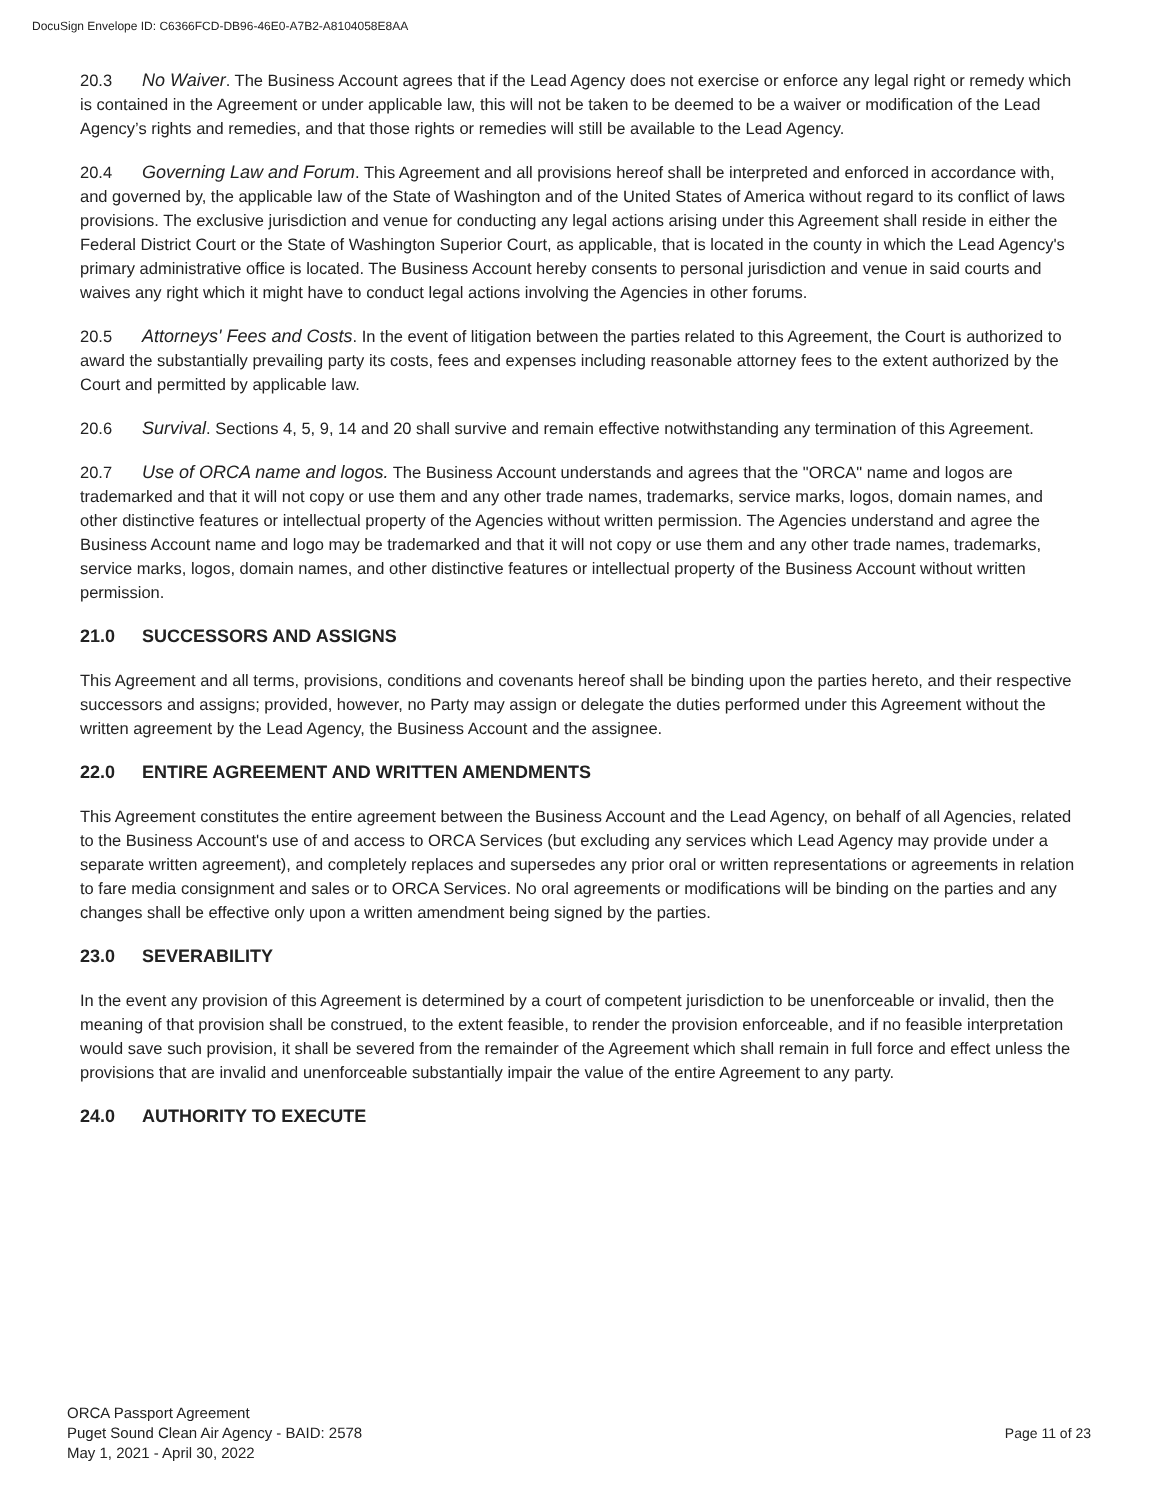DocuSign Envelope ID: C6366FCD-DB96-46E0-A7B2-A8104058E8AA
20.3 No Waiver. The Business Account agrees that if the Lead Agency does not exercise or enforce any legal right or remedy which is contained in the Agreement or under applicable law, this will not be taken to be deemed to be a waiver or modification of the Lead Agency’s rights and remedies, and that those rights or remedies will still be available to the Lead Agency.
20.4 Governing Law and Forum. This Agreement and all provisions hereof shall be interpreted and enforced in accordance with, and governed by, the applicable law of the State of Washington and of the United States of America without regard to its conflict of laws provisions. The exclusive jurisdiction and venue for conducting any legal actions arising under this Agreement shall reside in either the Federal District Court or the State of Washington Superior Court, as applicable, that is located in the county in which the Lead Agency's primary administrative office is located. The Business Account hereby consents to personal jurisdiction and venue in said courts and waives any right which it might have to conduct legal actions involving the Agencies in other forums.
20.5 Attorneys' Fees and Costs. In the event of litigation between the parties related to this Agreement, the Court is authorized to award the substantially prevailing party its costs, fees and expenses including reasonable attorney fees to the extent authorized by the Court and permitted by applicable law.
20.6 Survival. Sections 4, 5, 9, 14 and 20 shall survive and remain effective notwithstanding any termination of this Agreement.
20.7 Use of ORCA name and logos. The Business Account understands and agrees that the "ORCA" name and logos are trademarked and that it will not copy or use them and any other trade names, trademarks, service marks, logos, domain names, and other distinctive features or intellectual property of the Agencies without written permission. The Agencies understand and agree the Business Account name and logo may be trademarked and that it will not copy or use them and any other trade names, trademarks, service marks, logos, domain names, and other distinctive features or intellectual property of the Business Account without written permission.
21.0 SUCCESSORS AND ASSIGNS
This Agreement and all terms, provisions, conditions and covenants hereof shall be binding upon the parties hereto, and their respective successors and assigns; provided, however, no Party may assign or delegate the duties performed under this Agreement without the written agreement by the Lead Agency, the Business Account and the assignee.
22.0 ENTIRE AGREEMENT AND WRITTEN AMENDMENTS
This Agreement constitutes the entire agreement between the Business Account and the Lead Agency, on behalf of all Agencies, related to the Business Account's use of and access to ORCA Services (but excluding any services which Lead Agency may provide under a separate written agreement), and completely replaces and supersedes any prior oral or written representations or agreements in relation to fare media consignment and sales or to ORCA Services. No oral agreements or modifications will be binding on the parties and any changes shall be effective only upon a written amendment being signed by the parties.
23.0 SEVERABILITY
In the event any provision of this Agreement is determined by a court of competent jurisdiction to be unenforceable or invalid, then the meaning of that provision shall be construed, to the extent feasible, to render the provision enforceable, and if no feasible interpretation would save such provision, it shall be severed from the remainder of the Agreement which shall remain in full force and effect unless the provisions that are invalid and unenforceable substantially impair the value of the entire Agreement to any party.
24.0 AUTHORITY TO EXECUTE
ORCA Passport Agreement
Puget Sound Clean Air Agency - BAID: 2578
May 1, 2021 - April 30, 2022
Page 11 of 23